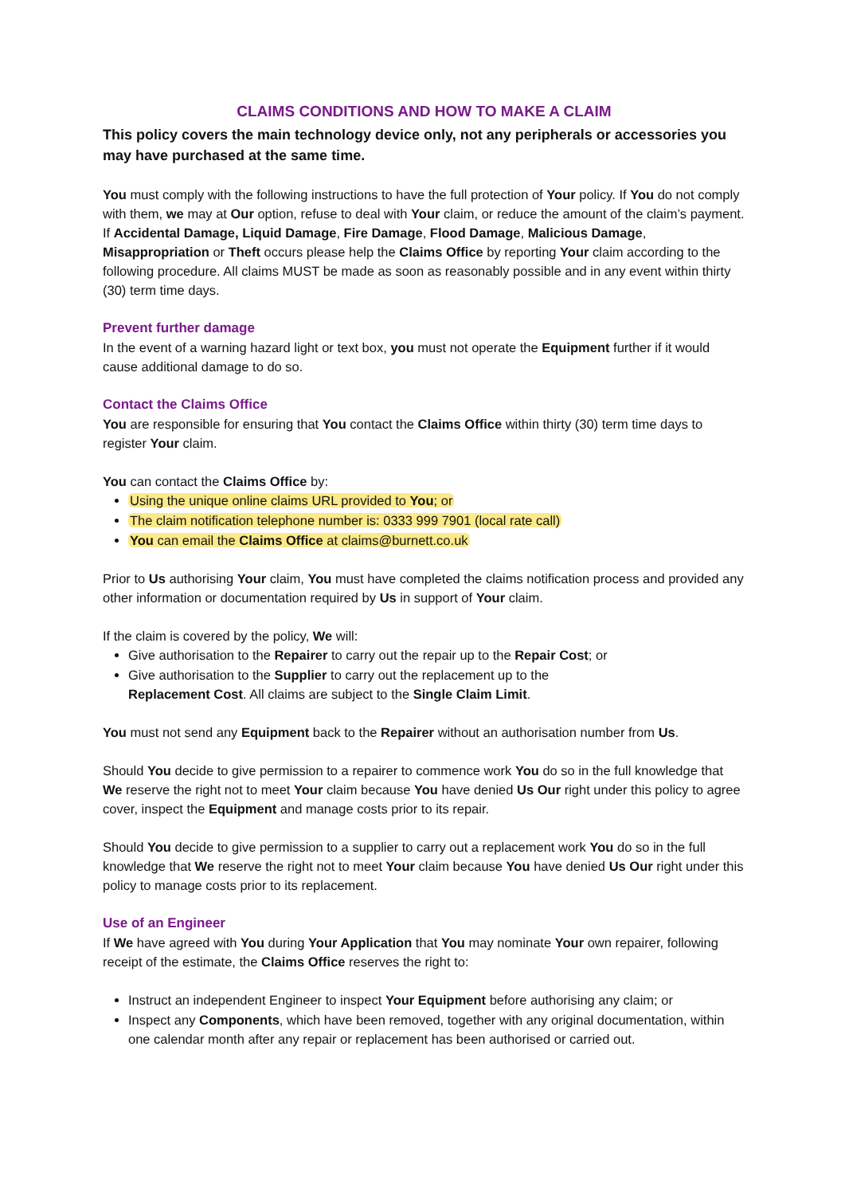CLAIMS CONDITIONS AND HOW TO MAKE A CLAIM
This policy covers the main technology device only, not any peripherals or accessories you may have purchased at the same time.
You must comply with the following instructions to have the full protection of Your policy. If You do not comply with them, we may at Our option, refuse to deal with Your claim, or reduce the amount of the claim’s payment. If Accidental Damage, Liquid Damage, Fire Damage, Flood Damage, Malicious Damage, Misappropriation or Theft occurs please help the Claims Office by reporting Your claim according to the following procedure. All claims MUST be made as soon as reasonably possible and in any event within thirty (30) term time days.
Prevent further damage
In the event of a warning hazard light or text box, you must not operate the Equipment further if it would cause additional damage to do so.
Contact the Claims Office
You are responsible for ensuring that You contact the Claims Office within thirty (30) term time days to register Your claim.
You can contact the Claims Office by:
Using the unique online claims URL provided to You; or
The claim notification telephone number is: 0333 999 7901 (local rate call)
You can email the Claims Office at claims@burnett.co.uk
Prior to Us authorising Your claim, You must have completed the claims notification process and provided any other information or documentation required by Us in support of Your claim.
If the claim is covered by the policy, We will:
Give authorisation to the Repairer to carry out the repair up to the Repair Cost; or
Give authorisation to the Supplier to carry out the replacement up to the
Replacement Cost. All claims are subject to the Single Claim Limit.
You must not send any Equipment back to the Repairer without an authorisation number from Us.
Should You decide to give permission to a repairer to commence work You do so in the full knowledge that We reserve the right not to meet Your claim because You have denied Us Our right under this policy to agree cover, inspect the Equipment and manage costs prior to its repair.
Should You decide to give permission to a supplier to carry out a replacement work You do so in the full knowledge that We reserve the right not to meet Your claim because You have denied Us Our right under this policy to manage costs prior to its replacement.
Use of an Engineer
If We have agreed with You during Your Application that You may nominate Your own repairer, following receipt of the estimate, the Claims Office reserves the right to:
Instruct an independent Engineer to inspect Your Equipment before authorising any claim; or
Inspect any Components, which have been removed, together with any original documentation, within one calendar month after any repair or replacement has been authorised or carried out.